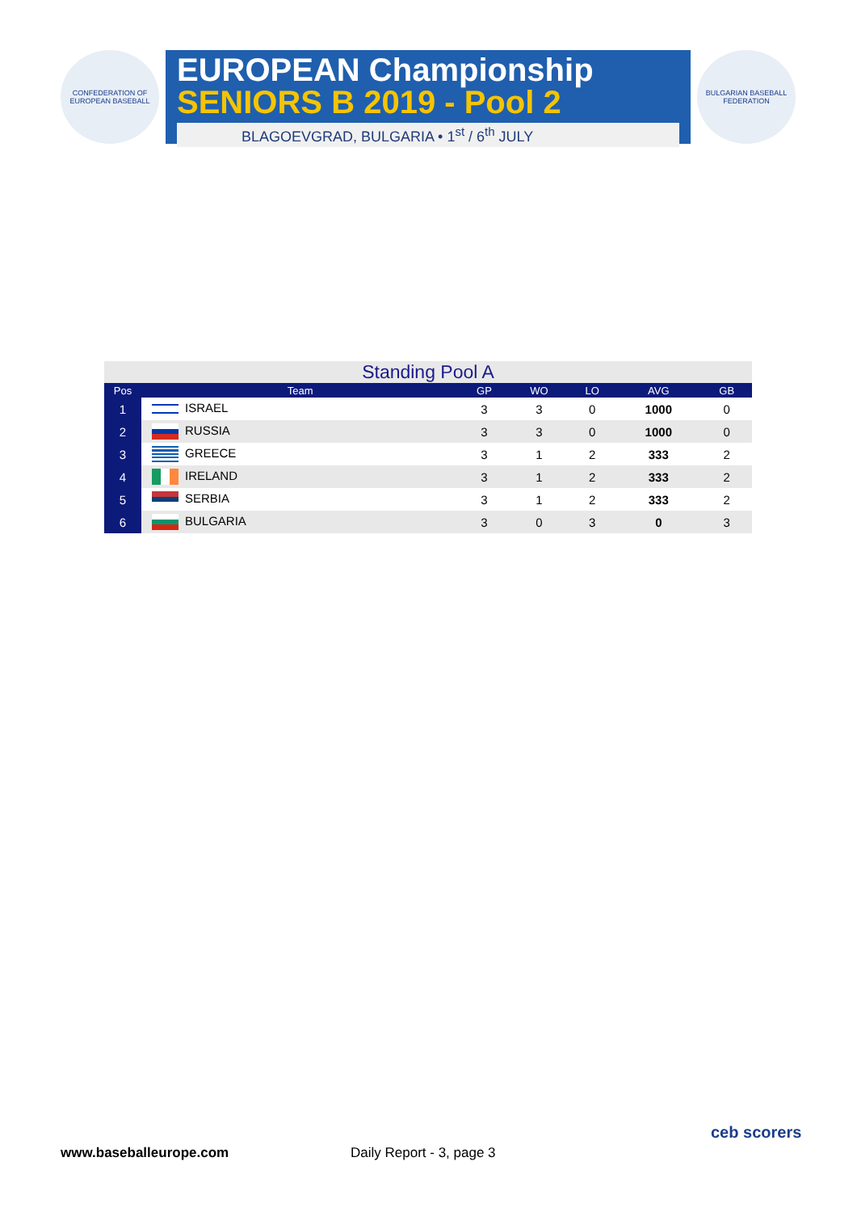CONFEDERATION OF EUROPEAN BASEBALL
EUROPEAN Championship
SENIORS B 2019 - Pool 2
BLAGOEVGRAD, BULGARIA • 1<sup>st</sup> / 6<sup>th</sup> JULY
BULGARIAN BASEBALL FEDERATION
Standing Pool A
| Pos | Team | GP | WO | LO | AVG | GB |
| --- | --- | --- | --- | --- | --- | --- |
| 1 | ISRAEL | 3 | 3 | 0 | 1000 | 0 |
| 2 | RUSSIA | 3 | 3 | 0 | 1000 | 0 |
| 3 | GREECE | 3 | 1 | 2 | 333 | 2 |
| 4 | IRELAND | 3 | 1 | 2 | 333 | 2 |
| 5 | SERBIA | 3 | 1 | 2 | 333 | 2 |
| 6 | BULGARIA | 3 | 0 | 3 | 0 | 3 |
www.baseballeurope.com Daily Report - 3, page 3
ceb scorers